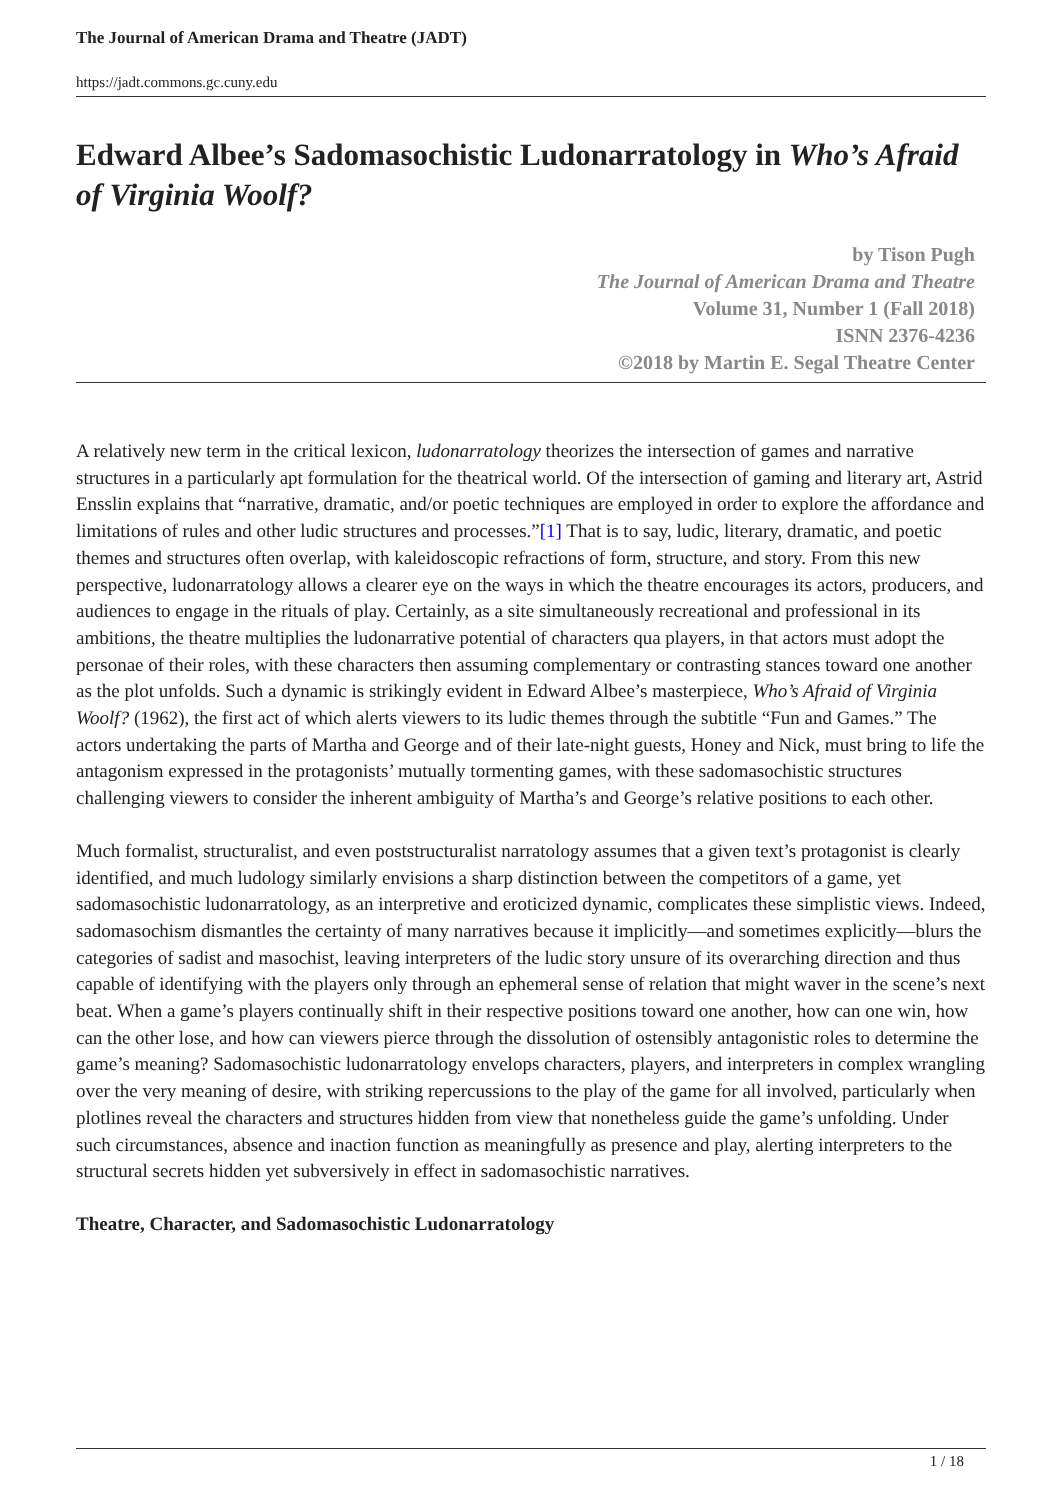The Journal of American Drama and Theatre (JADT)
https://jadt.commons.gc.cuny.edu
Edward Albee’s Sadomasochistic Ludonarratology in Who’s Afraid of Virginia Woolf?
by Tison Pugh
The Journal of American Drama and Theatre
Volume 31, Number 1 (Fall 2018)
ISNN 2376-4236
©2018 by Martin E. Segal Theatre Center
A relatively new term in the critical lexicon, ludonarratology theorizes the intersection of games and narrative structures in a particularly apt formulation for the theatrical world. Of the intersection of gaming and literary art, Astrid Ensslin explains that “narrative, dramatic, and/or poetic techniques are employed in order to explore the affordance and limitations of rules and other ludic structures and processes.”[1] That is to say, ludic, literary, dramatic, and poetic themes and structures often overlap, with kaleidoscopic refractions of form, structure, and story. From this new perspective, ludonarratology allows a clearer eye on the ways in which the theatre encourages its actors, producers, and audiences to engage in the rituals of play. Certainly, as a site simultaneously recreational and professional in its ambitions, the theatre multiplies the ludonarrative potential of characters qua players, in that actors must adopt the personae of their roles, with these characters then assuming complementary or contrasting stances toward one another as the plot unfolds. Such a dynamic is strikingly evident in Edward Albee’s masterpiece, Who’s Afraid of Virginia Woolf? (1962), the first act of which alerts viewers to its ludic themes through the subtitle “Fun and Games.” The actors undertaking the parts of Martha and George and of their late-night guests, Honey and Nick, must bring to life the antagonism expressed in the protagonists’ mutually tormenting games, with these sadomasochistic structures challenging viewers to consider the inherent ambiguity of Martha’s and George’s relative positions to each other.
Much formalist, structuralist, and even poststructuralist narratology assumes that a given text’s protagonist is clearly identified, and much ludology similarly envisions a sharp distinction between the competitors of a game, yet sadomasochistic ludonarratology, as an interpretive and eroticized dynamic, complicates these simplistic views. Indeed, sadomasochism dismantles the certainty of many narratives because it implicitly—and sometimes explicitly—blurs the categories of sadist and masochist, leaving interpreters of the ludic story unsure of its overarching direction and thus capable of identifying with the players only through an ephemeral sense of relation that might waver in the scene’s next beat. When a game’s players continually shift in their respective positions toward one another, how can one win, how can the other lose, and how can viewers pierce through the dissolution of ostensibly antagonistic roles to determine the game’s meaning? Sadomasochistic ludonarratology envelops characters, players, and interpreters in complex wrangling over the very meaning of desire, with striking repercussions to the play of the game for all involved, particularly when plotlines reveal the characters and structures hidden from view that nonetheless guide the game’s unfolding. Under such circumstances, absence and inaction function as meaningfully as presence and play, alerting interpreters to the structural secrets hidden yet subversively in effect in sadomasochistic narratives.
Theatre, Character, and Sadomasochistic Ludonarratology
1 / 18